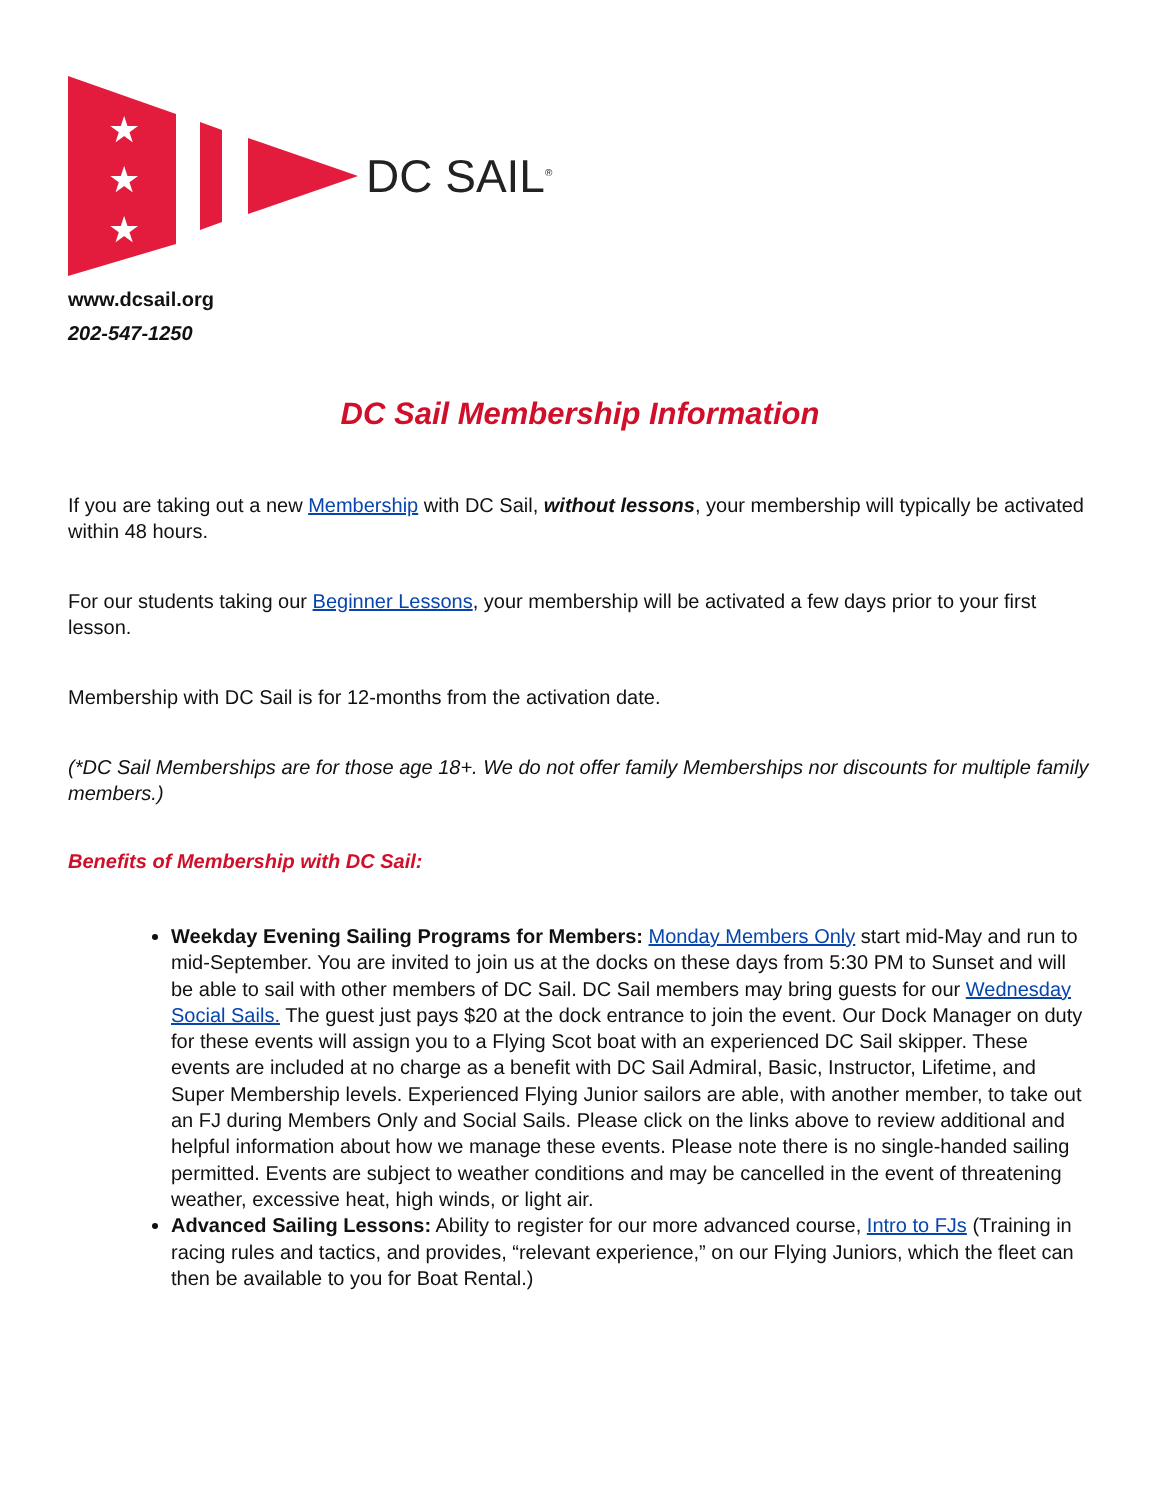★
★
★
DC SAIL<sup>®</sup>
www.dcsail.org
202-547-1250
DC Sail Membership Information
If you are taking out a new Membership with DC Sail, without lessons, your membership will typically be activated within 48 hours.
For our students taking our Beginner Lessons, your membership will be activated a few days prior to your first lesson.
Membership with DC Sail is for 12-months from the activation date.
(*DC Sail Memberships are for those age 18+. We do not offer family Memberships nor discounts for multiple family members.)
Benefits of Membership with DC Sail:
Weekday Evening Sailing Programs for Members: Monday Members Only start mid-May and run to mid-September. You are invited to join us at the docks on these days from 5:30 PM to Sunset and will be able to sail with other members of DC Sail. DC Sail members may bring guests for our Wednesday Social Sails. The guest just pays $20 at the dock entrance to join the event. Our Dock Manager on duty for these events will assign you to a Flying Scot boat with an experienced DC Sail skipper. These events are included at no charge as a benefit with DC Sail Admiral, Basic, Instructor, Lifetime, and Super Membership levels. Experienced Flying Junior sailors are able, with another member, to take out an FJ during Members Only and Social Sails. Please click on the links above to review additional and helpful information about how we manage these events. Please note there is no single-handed sailing permitted. Events are subject to weather conditions and may be cancelled in the event of threatening weather, excessive heat, high winds, or light air.
Advanced Sailing Lessons: Ability to register for our more advanced course, Intro to FJs (Training in racing rules and tactics, and provides, “relevant experience,” on our Flying Juniors, which the fleet can then be available to you for Boat Rental.)